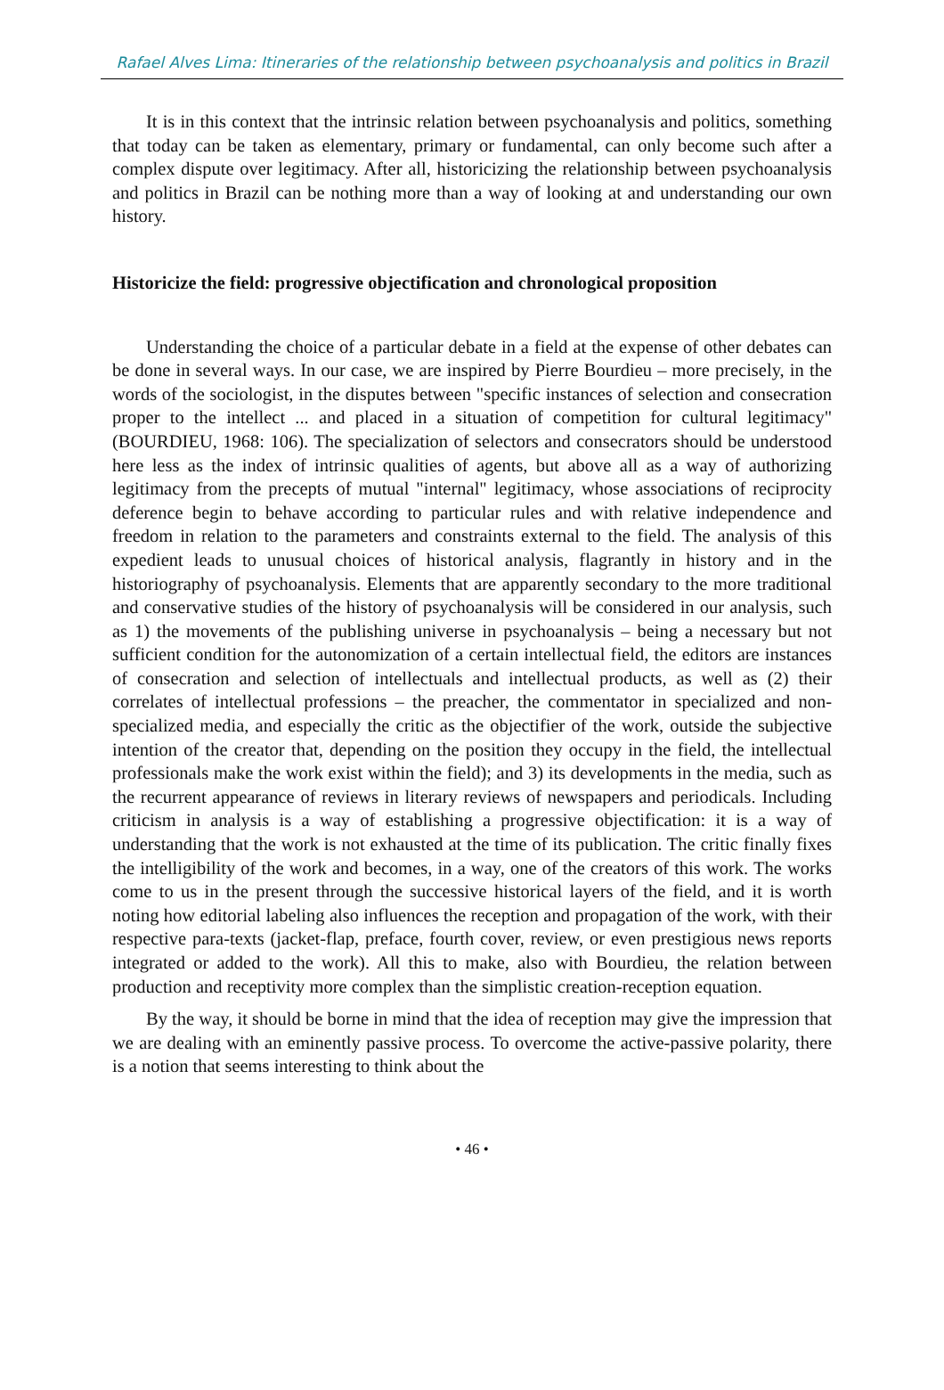Rafael Alves Lima: Itineraries of the relationship between psychoanalysis and politics in Brazil
It is in this context that the intrinsic relation between psychoanalysis and politics, something that today can be taken as elementary, primary or fundamental, can only become such after a complex dispute over legitimacy. After all, historicizing the relationship between psychoanalysis and politics in Brazil can be nothing more than a way of looking at and understanding our own history.
Historicize the field: progressive objectification and chronological proposition
Understanding the choice of a particular debate in a field at the expense of other debates can be done in several ways. In our case, we are inspired by Pierre Bourdieu – more precisely, in the words of the sociologist, in the disputes between "specific instances of selection and consecration proper to the intellect ... and placed in a situation of competition for cultural legitimacy" (BOURDIEU, 1968: 106). The specialization of selectors and consecrators should be understood here less as the index of intrinsic qualities of agents, but above all as a way of authorizing legitimacy from the precepts of mutual "internal" legitimacy, whose associations of reciprocity deference begin to behave according to particular rules and with relative independence and freedom in relation to the parameters and constraints external to the field. The analysis of this expedient leads to unusual choices of historical analysis, flagrantly in history and in the historiography of psychoanalysis. Elements that are apparently secondary to the more traditional and conservative studies of the history of psychoanalysis will be considered in our analysis, such as 1) the movements of the publishing universe in psychoanalysis – being a necessary but not sufficient condition for the autonomization of a certain intellectual field, the editors are instances of consecration and selection of intellectuals and intellectual products, as well as (2) their correlates of intellectual professions – the preacher, the commentator in specialized and non-specialized media, and especially the critic as the objectifier of the work, outside the subjective intention of the creator that, depending on the position they occupy in the field, the intellectual professionals make the work exist within the field); and 3) its developments in the media, such as the recurrent appearance of reviews in literary reviews of newspapers and periodicals. Including criticism in analysis is a way of establishing a progressive objectification: it is a way of understanding that the work is not exhausted at the time of its publication. The critic finally fixes the intelligibility of the work and becomes, in a way, one of the creators of this work. The works come to us in the present through the successive historical layers of the field, and it is worth noting how editorial labeling also influences the reception and propagation of the work, with their respective para-texts (jacket-flap, preface, fourth cover, review, or even prestigious news reports integrated or added to the work). All this to make, also with Bourdieu, the relation between production and receptivity more complex than the simplistic creation-reception equation.
By the way, it should be borne in mind that the idea of reception may give the impression that we are dealing with an eminently passive process. To overcome the active-passive polarity, there is a notion that seems interesting to think about the
• 46 •